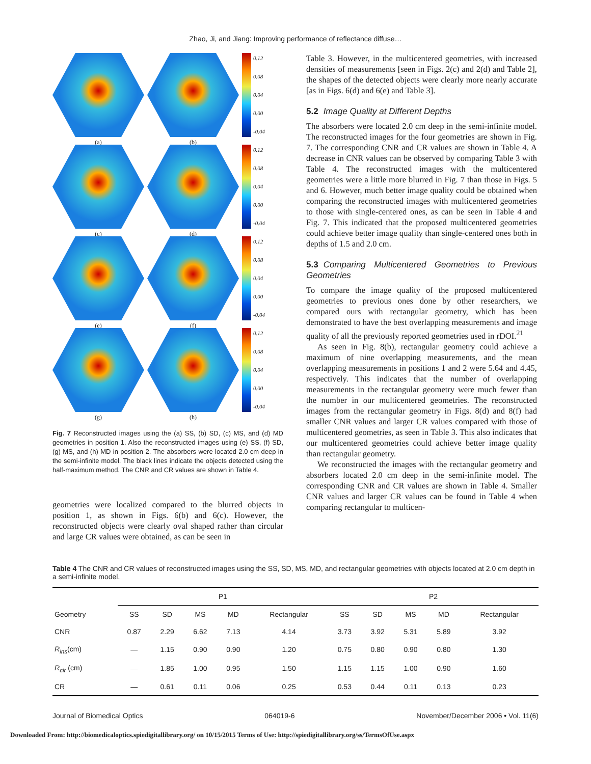Zhao, Ji, and Jiang: Improving performance of reflectance diffuse…
0.12
0.08
0.04
0.00
-0.04
(a)
(b)
0.12
0.08
0.04
0.00
-0.04
(c)
(d)
0.12
0.08
0.04
0.00
-0.04
(e)
(f)
0.12
0.08
0.04
0.00
-0.04
(g)
(h)
Fig. 7 Reconstructed images using the (a) SS, (b) SD, (c) MS, and (d) MD geometries in position 1. Also the reconstructed images using (e) SS, (f) SD, (g) MS, and (h) MD in position 2. The absorbers were located 2.0 cm deep in the semi-infinite model. The black lines indicate the objects detected using the half-maximum method. The CNR and CR values are shown in Table 4.
geometries were localized compared to the blurred objects in position 1, as shown in Figs. 6(b) and 6(c). However, the reconstructed objects were clearly oval shaped rather than circular and large CR values were obtained, as can be seen in
Table 3. However, in the multicentered geometries, with increased densities of measurements [seen in Figs. 2(c) and 2(d) and Table 2], the shapes of the detected objects were clearly more nearly accurate [as in Figs. 6(d) and 6(e) and Table 3].
5.2 Image Quality at Different Depths
The absorbers were located 2.0 cm deep in the semi-infinite model. The reconstructed images for the four geometries are shown in Fig. 7. The corresponding CNR and CR values are shown in Table 4. A decrease in CNR values can be observed by comparing Table 3 with Table 4. The reconstructed images with the multicentered geometries were a little more blurred in Fig. 7 than those in Figs. 5 and 6. However, much better image quality could be obtained when comparing the reconstructed images with multicentered geometries to those with single-centered ones, as can be seen in Table 4 and Fig. 7. This indicated that the proposed multicentered geometries could achieve better image quality than single-centered ones both in depths of 1.5 and 2.0 cm.
5.3 Comparing Multicentered Geometries to Previous Geometries
To compare the image quality of the proposed multicentered geometries to previous ones done by other researchers, we compared ours with rectangular geometry, which has been demonstrated to have the best overlapping measurements and image quality of all the previously reported geometries used in rDOI.<sup>21</sup>
As seen in Fig. 8(b), rectangular geometry could achieve a maximum of nine overlapping measurements, and the mean overlapping measurements in positions 1 and 2 were 5.64 and 4.45, respectively. This indicates that the number of overlapping measurements in the rectangular geometry were much fewer than the number in our multicentered geometries. The reconstructed images from the rectangular geometry in Figs. 8(d) and 8(f) had smaller CNR values and larger CR values compared with those of multicentered geometries, as seen in Table 3. This also indicates that our multicentered geometries could achieve better image quality than rectangular geometry.
We reconstructed the images with the rectangular geometry and absorbers located 2.0 cm deep in the semi-infinite model. The corresponding CNR and CR values are shown in Table 4. Smaller CNR values and larger CR values can be found in Table 4 when comparing rectangular to multicen-
Table 4 The CNR and CR values of reconstructed images using the SS, SD, MS, MD, and rectangular geometries with objects located at 2.0 cm depth in a semi-infinite model.
| | P1 | | | | | P2 | | | | |
| --- | --- | --- | --- | --- | --- | --- | --- | --- | --- | --- |
| Geometry | SS | SD | MS | MD | Rectangular | SS | SD | MS | MD | Rectangular |
| CNR | 0.87 | 2.29 | 6.62 | 7.13 | 4.14 | 3.73 | 3.92 | 5.31 | 5.89 | 3.92 |
| R<sub>ins</sub>(cm) | — | 1.15 | 0.90 | 0.90 | 1.20 | 0.75 | 0.80 | 0.90 | 0.80 | 1.30 |
| R<sub>cir</sub> (cm) | — | 1.85 | 1.00 | 0.95 | 1.50 | 1.15 | 1.15 | 1.00 | 0.90 | 1.60 |
| CR | — | 0.61 | 0.11 | 0.06 | 0.25 | 0.53 | 0.44 | 0.11 | 0.13 | 0.23 |
Journal of Biomedical Optics 064019-6 November/December 2006 • Vol. 11(6)
Downloaded From: http://biomedicaloptics.spiedigitallibrary.org/ on 10/15/2015 Terms of Use: http://spiedigitallibrary.org/ss/TermsOfUse.aspx